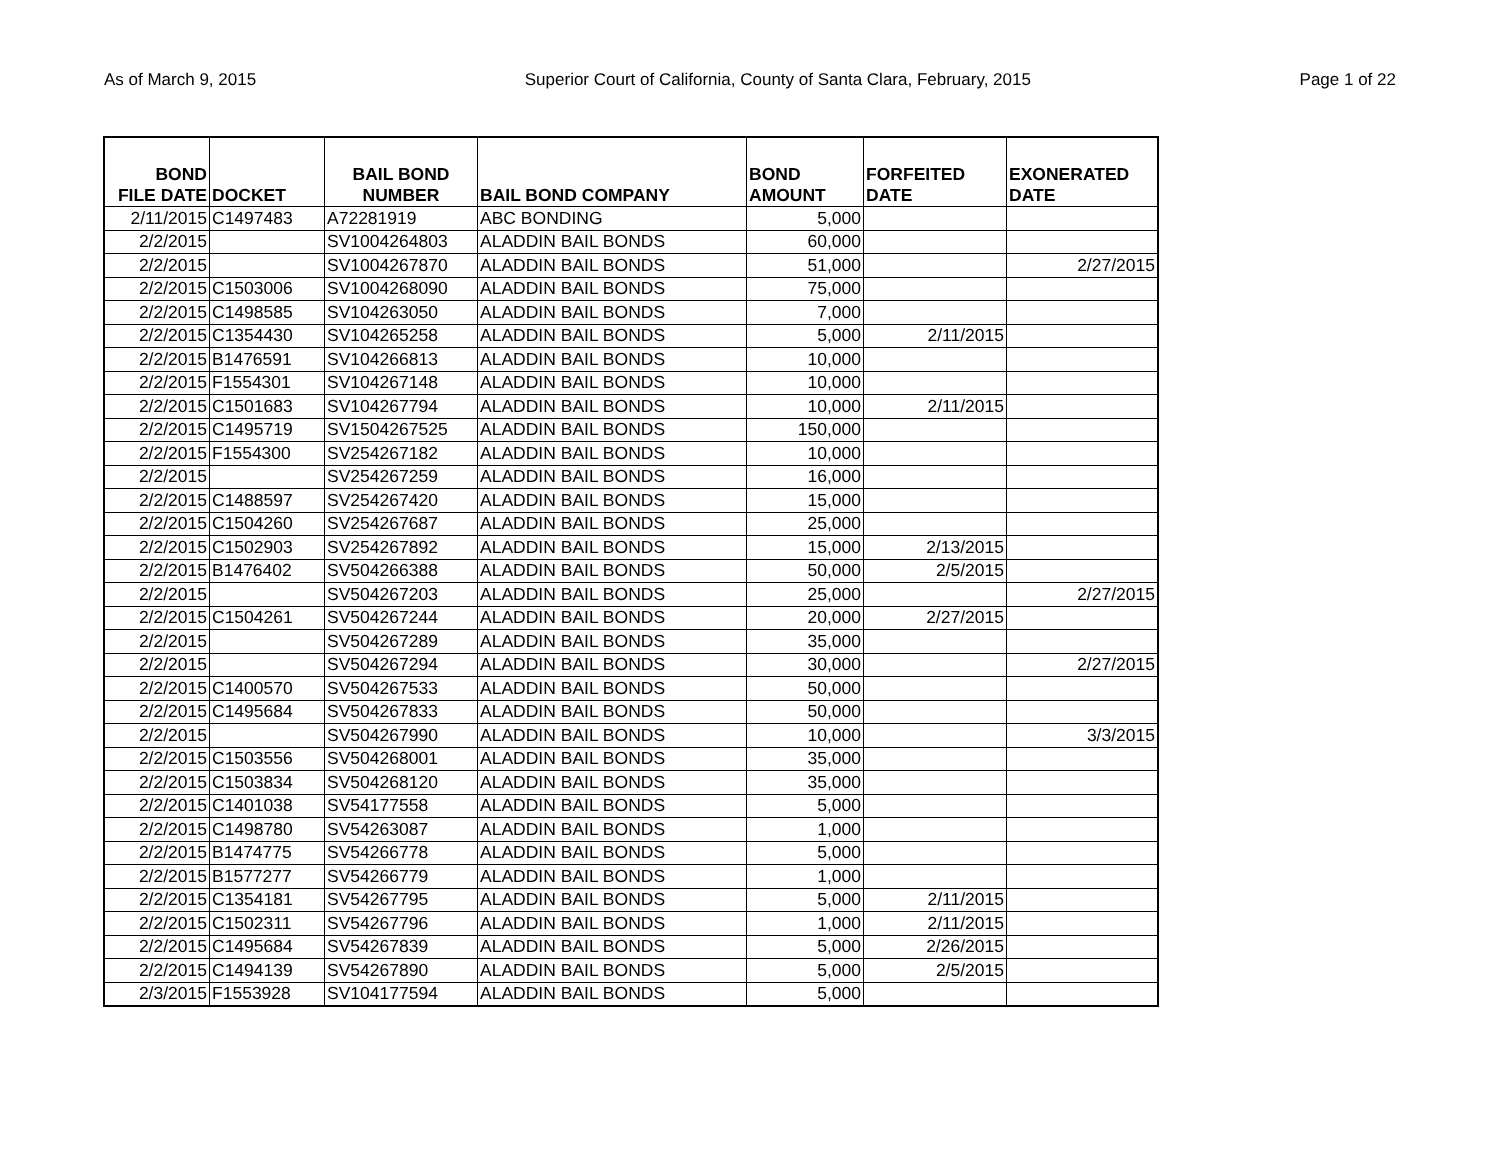As of March 9, 2015 Superior Court of California, County of Santa Clara, February, 2015 Page 1 of 22
| BOND FILE DATE | DOCKET | BAIL BOND NUMBER | BAIL BOND COMPANY | BOND AMOUNT | FORFEITED DATE | EXONERATED DATE |
| --- | --- | --- | --- | --- | --- | --- |
| 2/11/2015 | C1497483 | A72281919 | ABC BONDING | 5,000 | | |
| 2/2/2015 | | SV1004264803 | ALADDIN BAIL BONDS | 60,000 | | |
| 2/2/2015 | | SV1004267870 | ALADDIN BAIL BONDS | 51,000 | | 2/27/2015 |
| 2/2/2015 | C1503006 | SV1004268090 | ALADDIN BAIL BONDS | 75,000 | | |
| 2/2/2015 | C1498585 | SV104263050 | ALADDIN BAIL BONDS | 7,000 | | |
| 2/2/2015 | C1354430 | SV104265258 | ALADDIN BAIL BONDS | 5,000 | 2/11/2015 | |
| 2/2/2015 | B1476591 | SV104266813 | ALADDIN BAIL BONDS | 10,000 | | |
| 2/2/2015 | F1554301 | SV104267148 | ALADDIN BAIL BONDS | 10,000 | | |
| 2/2/2015 | C1501683 | SV104267794 | ALADDIN BAIL BONDS | 10,000 | 2/11/2015 | |
| 2/2/2015 | C1495719 | SV1504267525 | ALADDIN BAIL BONDS | 150,000 | | |
| 2/2/2015 | F1554300 | SV254267182 | ALADDIN BAIL BONDS | 10,000 | | |
| 2/2/2015 | | SV254267259 | ALADDIN BAIL BONDS | 16,000 | | |
| 2/2/2015 | C1488597 | SV254267420 | ALADDIN BAIL BONDS | 15,000 | | |
| 2/2/2015 | C1504260 | SV254267687 | ALADDIN BAIL BONDS | 25,000 | | |
| 2/2/2015 | C1502903 | SV254267892 | ALADDIN BAIL BONDS | 15,000 | 2/13/2015 | |
| 2/2/2015 | B1476402 | SV504266388 | ALADDIN BAIL BONDS | 50,000 | 2/5/2015 | |
| 2/2/2015 | | SV504267203 | ALADDIN BAIL BONDS | 25,000 | | 2/27/2015 |
| 2/2/2015 | C1504261 | SV504267244 | ALADDIN BAIL BONDS | 20,000 | 2/27/2015 | |
| 2/2/2015 | | SV504267289 | ALADDIN BAIL BONDS | 35,000 | | |
| 2/2/2015 | | SV504267294 | ALADDIN BAIL BONDS | 30,000 | | 2/27/2015 |
| 2/2/2015 | C1400570 | SV504267533 | ALADDIN BAIL BONDS | 50,000 | | |
| 2/2/2015 | C1495684 | SV504267833 | ALADDIN BAIL BONDS | 50,000 | | |
| 2/2/2015 | | SV504267990 | ALADDIN BAIL BONDS | 10,000 | | 3/3/2015 |
| 2/2/2015 | C1503556 | SV504268001 | ALADDIN BAIL BONDS | 35,000 | | |
| 2/2/2015 | C1503834 | SV504268120 | ALADDIN BAIL BONDS | 35,000 | | |
| 2/2/2015 | C1401038 | SV54177558 | ALADDIN BAIL BONDS | 5,000 | | |
| 2/2/2015 | C1498780 | SV54263087 | ALADDIN BAIL BONDS | 1,000 | | |
| 2/2/2015 | B1474775 | SV54266778 | ALADDIN BAIL BONDS | 5,000 | | |
| 2/2/2015 | B1577277 | SV54266779 | ALADDIN BAIL BONDS | 1,000 | | |
| 2/2/2015 | C1354181 | SV54267795 | ALADDIN BAIL BONDS | 5,000 | 2/11/2015 | |
| 2/2/2015 | C1502311 | SV54267796 | ALADDIN BAIL BONDS | 1,000 | 2/11/2015 | |
| 2/2/2015 | C1495684 | SV54267839 | ALADDIN BAIL BONDS | 5,000 | 2/26/2015 | |
| 2/2/2015 | C1494139 | SV54267890 | ALADDIN BAIL BONDS | 5,000 | 2/5/2015 | |
| 2/3/2015 | F1553928 | SV104177594 | ALADDIN BAIL BONDS | 5,000 | | |